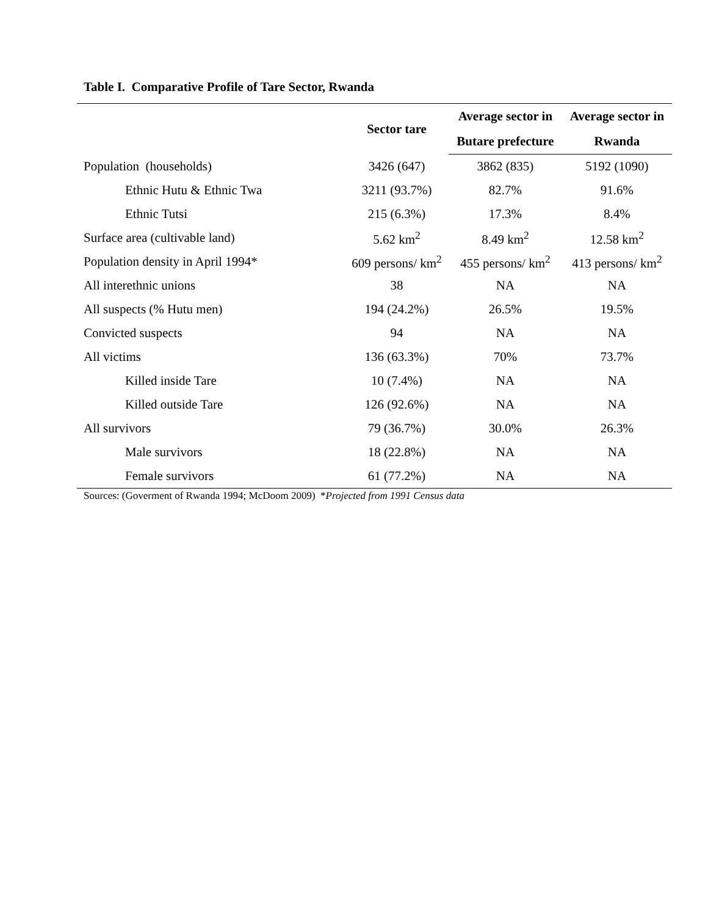Table I. Comparative Profile of Tare Sector, Rwanda
| | Sector tare | Average sector in | Average sector in |
| --- | --- | --- | --- |
| | | Butare prefecture | Rwanda |
| Population (households) | 3426 (647) | 3862 (835) | 5192 (1090) |
| Ethnic Hutu & Ethnic Twa | 3211 (93.7%) | 82.7% | 91.6% |
| Ethnic Tutsi | 215 (6.3%) | 17.3% | 8.4% |
| Surface area (cultivable land) | 5.62 km<sup>2</sup> | 8.49 km<sup>2</sup> | 12.58 km<sup>2</sup> |
| Population density in April 1994* | 609 persons/ km<sup>2</sup> | 455 persons/ km<sup>2</sup> | 413 persons/ km<sup>2</sup> |
| All interethnic unions | 38 | NA | NA |
| All suspects (% Hutu men) | 194 (24.2%) | 26.5% | 19.5% |
| Convicted suspects | 94 | NA | NA |
| All victims | 136 (63.3%) | 70% | 73.7% |
| Killed inside Tare | 10 (7.4%) | NA | NA |
| Killed outside Tare | 126 (92.6%) | NA | NA |
| All survivors | 79 (36.7%) | 30.0% | 26.3% |
| Male survivors | 18 (22.8%) | NA | NA |
| Female survivors | 61 (77.2%) | NA | NA |
Sources: (Goverment of Rwanda 1994; McDoom 2009) *Projected from 1991 Census data